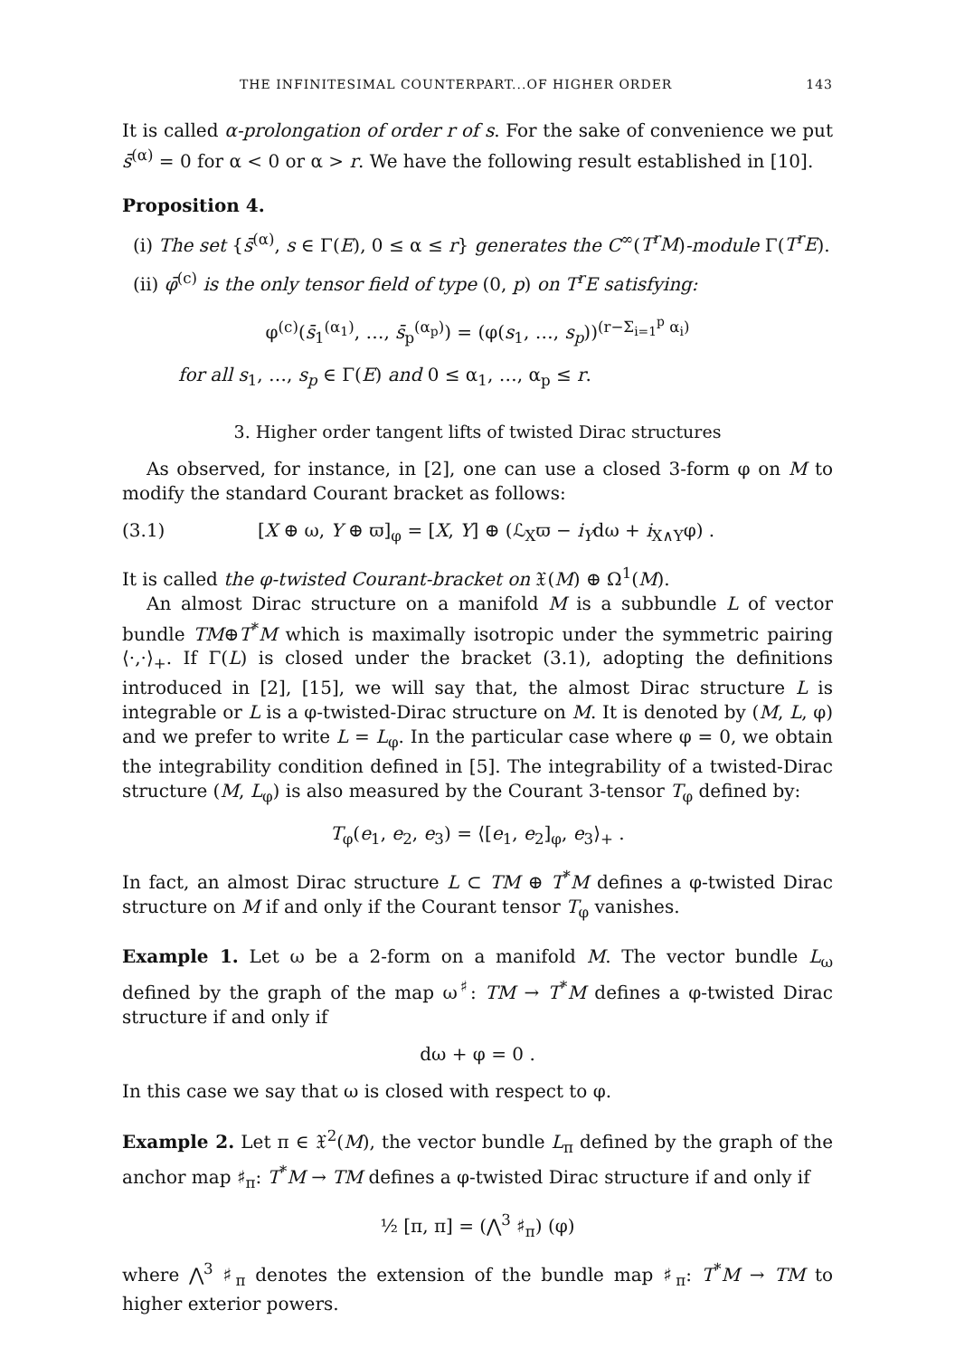THE INFINITESIMAL COUNTERPART...OF HIGHER ORDER 143
It is called α-prolongation of order r of s. For the sake of convenience we put s̄<sup>(α)</sup> = 0 for α < 0 or α > r. We have the following result established in [10].
Proposition 4.
(i) The set {s̄<sup>(α)</sup>, s ∈ Γ(E), 0 ≤ α ≤ r} generates the C<sup>∞</sup>(T<sup>r</sup>M)-module Γ(T<sup>r</sup>E).
(ii) φ̄<sup>(c)</sup> is the only tensor field of type (0, p) on T<sup>r</sup>E satisfying:
φ<sup>(c)</sup>(s̄<sub>1</sub><sup>(α<sub>1</sub>)</sup>, …, s̄<sub>p</sub><sup>(α<sub>p</sub>)</sup>) = (φ(s<sub>1</sub>, …, s<sub>p</sub>))<sup>(r−Σ<sub>i=1</sub><sup>p</sup> α<sub>i</sub>)</sup>
for all s<sub>1</sub>, …, s<sub>p</sub> ∈ Γ(E) and 0 ≤ α<sub>1</sub>, …, α<sub>p</sub> ≤ r.
3. Higher order tangent lifts of twisted Dirac structures
As observed, for instance, in [2], one can use a closed 3-form φ on M to modify the standard Courant bracket as follows:
(3.1) [X ⊕ ω, Y ⊕ ϖ]<sub>φ</sub> = [X, Y] ⊕ (ℒ<sub>X</sub>ϖ − i<sub>Y</sub>dω + i<sub>X∧Y</sub>φ) .
It is called the φ-twisted Courant-bracket on 𝔛(M) ⊕ Ω<sup>1</sup>(M).
An almost Dirac structure on a manifold M is a subbundle L of vector bundle TM⊕T<sup>*</sup>M which is maximally isotropic under the symmetric pairing ⟨·,·⟩<sub>+</sub>. If Γ(L) is closed under the bracket (3.1), adopting the definitions introduced in [2], [15], we will say that, the almost Dirac structure L is integrable or L is a φ-twisted-Dirac structure on M. It is denoted by (M, L, φ) and we prefer to write L = L<sub>φ</sub>. In the particular case where φ = 0, we obtain the integrability condition defined in [5]. The integrability of a twisted-Dirac structure (M, L<sub>φ</sub>) is also measured by the Courant 3-tensor T<sub>φ</sub> defined by:
T<sub>φ</sub>(e<sub>1</sub>, e<sub>2</sub>, e<sub>3</sub>) = ⟨[e<sub>1</sub>, e<sub>2</sub>]<sub>φ</sub>, e<sub>3</sub>⟩<sub>+</sub> .
In fact, an almost Dirac structure L ⊂ TM ⊕ T<sup>*</sup>M defines a φ-twisted Dirac structure on M if and only if the Courant tensor T<sub>φ</sub> vanishes.
Example 1. Let ω be a 2-form on a manifold M. The vector bundle L<sub>ω</sub> defined by the graph of the map ω<sup>♯</sup>: TM → T<sup>*</sup>M defines a φ-twisted Dirac structure if and only if
dω + φ = 0 .
In this case we say that ω is closed with respect to φ.
Example 2. Let π ∈ 𝔛<sup>2</sup>(M), the vector bundle L<sub>π</sub> defined by the graph of the anchor map ♯<sub>π</sub>: T<sup>*</sup>M → TM defines a φ-twisted Dirac structure if and only if
½ [π, π] = (⋀<sup>3</sup> ♯<sub>π</sub>) (φ)
where ⋀<sup>3</sup> ♯<sub>π</sub> denotes the extension of the bundle map ♯<sub>π</sub>: T<sup>*</sup>M → TM to higher exterior powers.